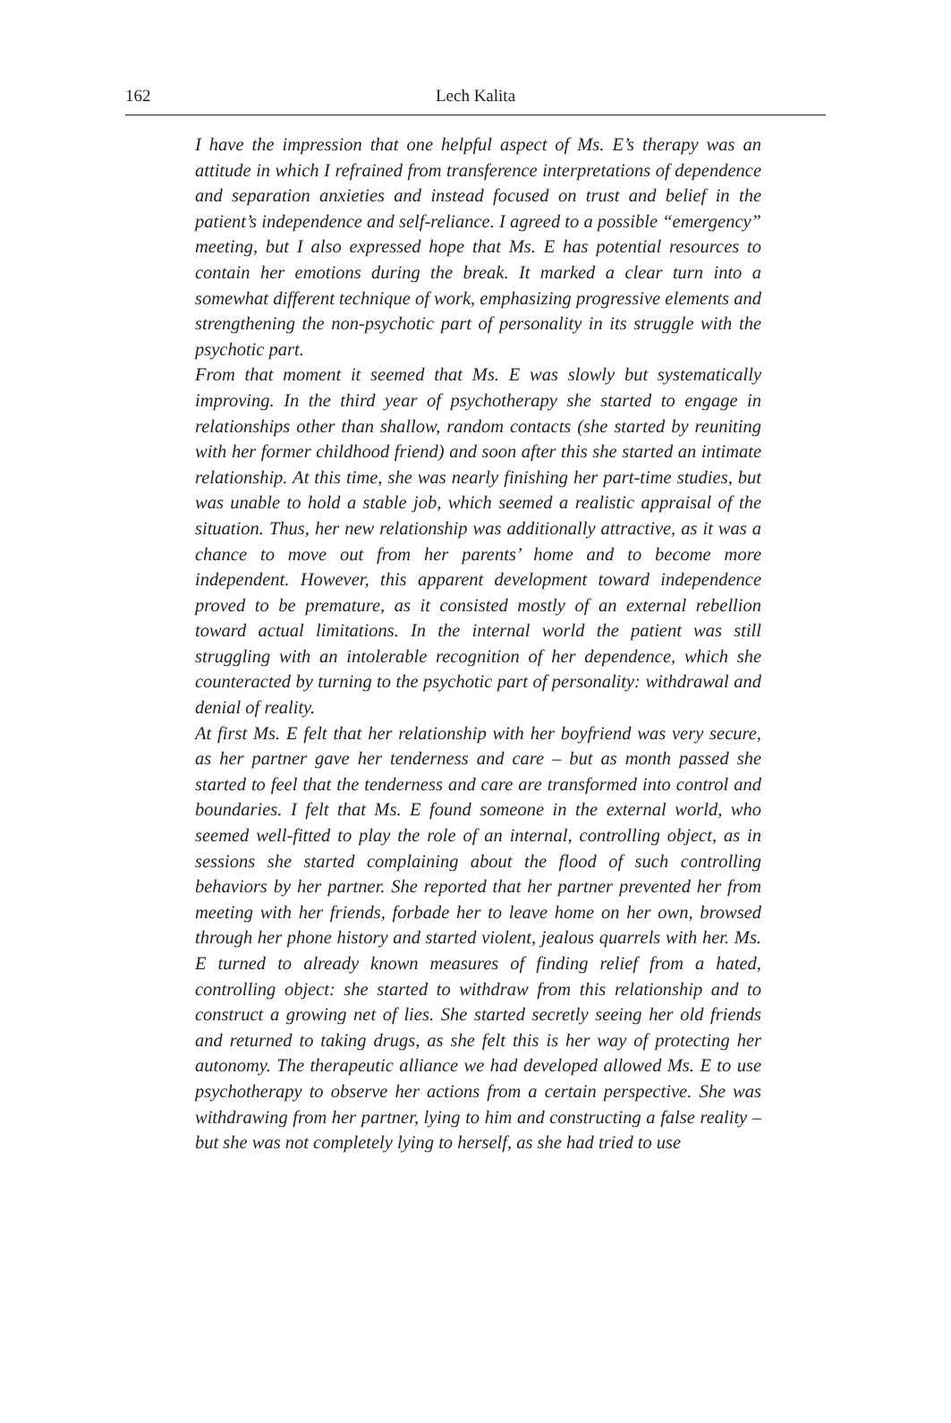162
Lech Kalita
I have the impression that one helpful aspect of Ms. E’s therapy was an attitude in which I refrained from transference interpretations of dependence and separation anxieties and instead focused on trust and belief in the patient’s independence and self-reliance. I agreed to a possible “emergency” meeting, but I also expressed hope that Ms. E has potential resources to contain her emotions during the break. It marked a clear turn into a somewhat different technique of work, emphasizing progressive elements and strengthening the non-psychotic part of personality in its struggle with the psychotic part.
From that moment it seemed that Ms. E was slowly but systematically improving. In the third year of psychotherapy she started to engage in relationships other than shallow, random contacts (she started by reuniting with her former childhood friend) and soon after this she started an intimate relationship. At this time, she was nearly finishing her part-time studies, but was unable to hold a stable job, which seemed a realistic appraisal of the situation. Thus, her new relationship was additionally attractive, as it was a chance to move out from her parents’ home and to become more independent. However, this apparent development toward independence proved to be premature, as it consisted mostly of an external rebellion toward actual limitations. In the internal world the patient was still struggling with an intolerable recognition of her dependence, which she counteracted by turning to the psychotic part of personality: withdrawal and denial of reality.
At first Ms. E felt that her relationship with her boyfriend was very secure, as her partner gave her tenderness and care – but as month passed she started to feel that the tenderness and care are transformed into control and boundaries. I felt that Ms. E found someone in the external world, who seemed well-fitted to play the role of an internal, controlling object, as in sessions she started complaining about the flood of such controlling behaviors by her partner. She reported that her partner prevented her from meeting with her friends, forbade her to leave home on her own, browsed through her phone history and started violent, jealous quarrels with her. Ms. E turned to already known measures of finding relief from a hated, controlling object: she started to withdraw from this relationship and to construct a growing net of lies. She started secretly seeing her old friends and returned to taking drugs, as she felt this is her way of protecting her autonomy. The therapeutic alliance we had developed allowed Ms. E to use psychotherapy to observe her actions from a certain perspective. She was withdrawing from her partner, lying to him and constructing a false reality – but she was not completely lying to herself, as she had tried to use